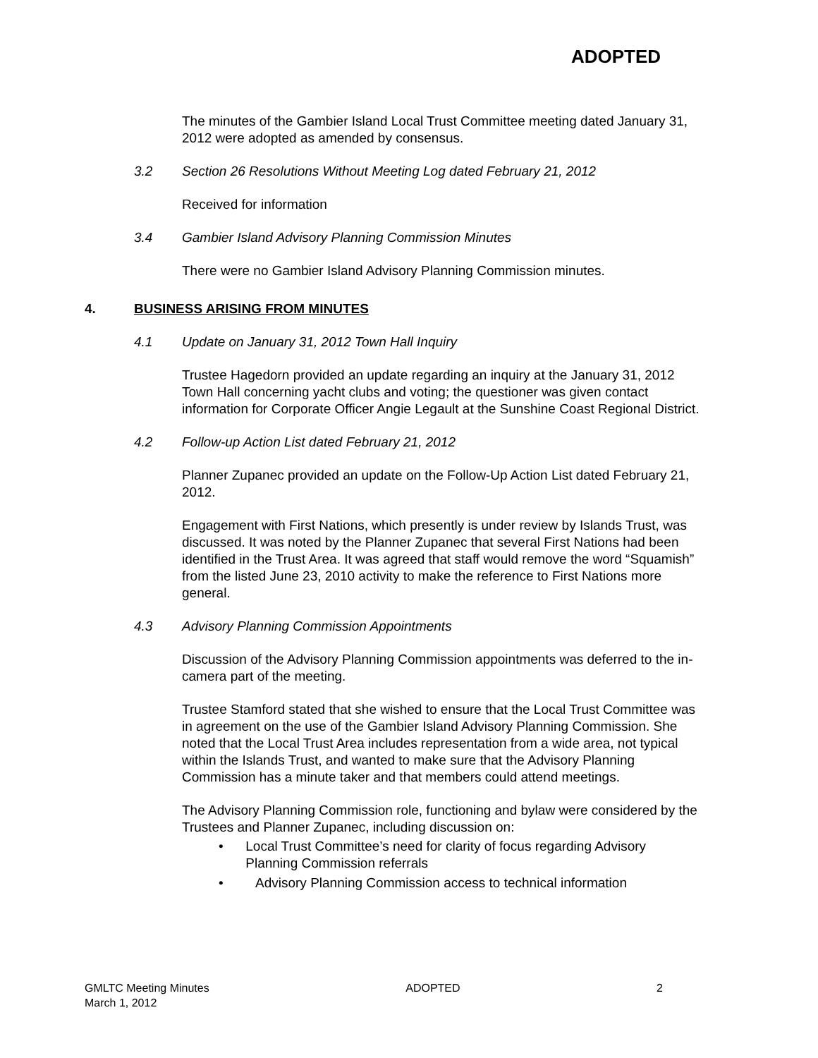ADOPTED
The minutes of the Gambier Island Local Trust Committee meeting dated January 31, 2012 were adopted as amended by consensus.
3.2 Section 26 Resolutions Without Meeting Log dated February 21, 2012
Received for information
3.4 Gambier Island Advisory Planning Commission Minutes
There were no Gambier Island Advisory Planning Commission minutes.
4. BUSINESS ARISING FROM MINUTES
4.1 Update on January 31, 2012 Town Hall Inquiry
Trustee Hagedorn provided an update regarding an inquiry at the January 31, 2012 Town Hall concerning yacht clubs and voting; the questioner was given contact information for Corporate Officer Angie Legault at the Sunshine Coast Regional District.
4.2 Follow-up Action List dated February 21, 2012
Planner Zupanec provided an update on the Follow-Up Action List dated February 21, 2012.
Engagement with First Nations, which presently is under review by Islands Trust, was discussed. It was noted by the Planner Zupanec that several First Nations had been identified in the Trust Area. It was agreed that staff would remove the word “Squamish” from the listed June 23, 2010 activity to make the reference to First Nations more general.
4.3 Advisory Planning Commission Appointments
Discussion of the Advisory Planning Commission appointments was deferred to the in-camera part of the meeting.
Trustee Stamford stated that she wished to ensure that the Local Trust Committee was in agreement on the use of the Gambier Island Advisory Planning Commission. She noted that the Local Trust Area includes representation from a wide area, not typical within the Islands Trust, and wanted to make sure that the Advisory Planning Commission has a minute taker and that members could attend meetings.
The Advisory Planning Commission role, functioning and bylaw were considered by the Trustees and Planner Zupanec, including discussion on:
• Local Trust Committee’s need for clarity of focus regarding Advisory Planning Commission referrals
• Advisory Planning Commission access to technical information
GMLTC Meeting Minutes
March 1, 2012
ADOPTED 2